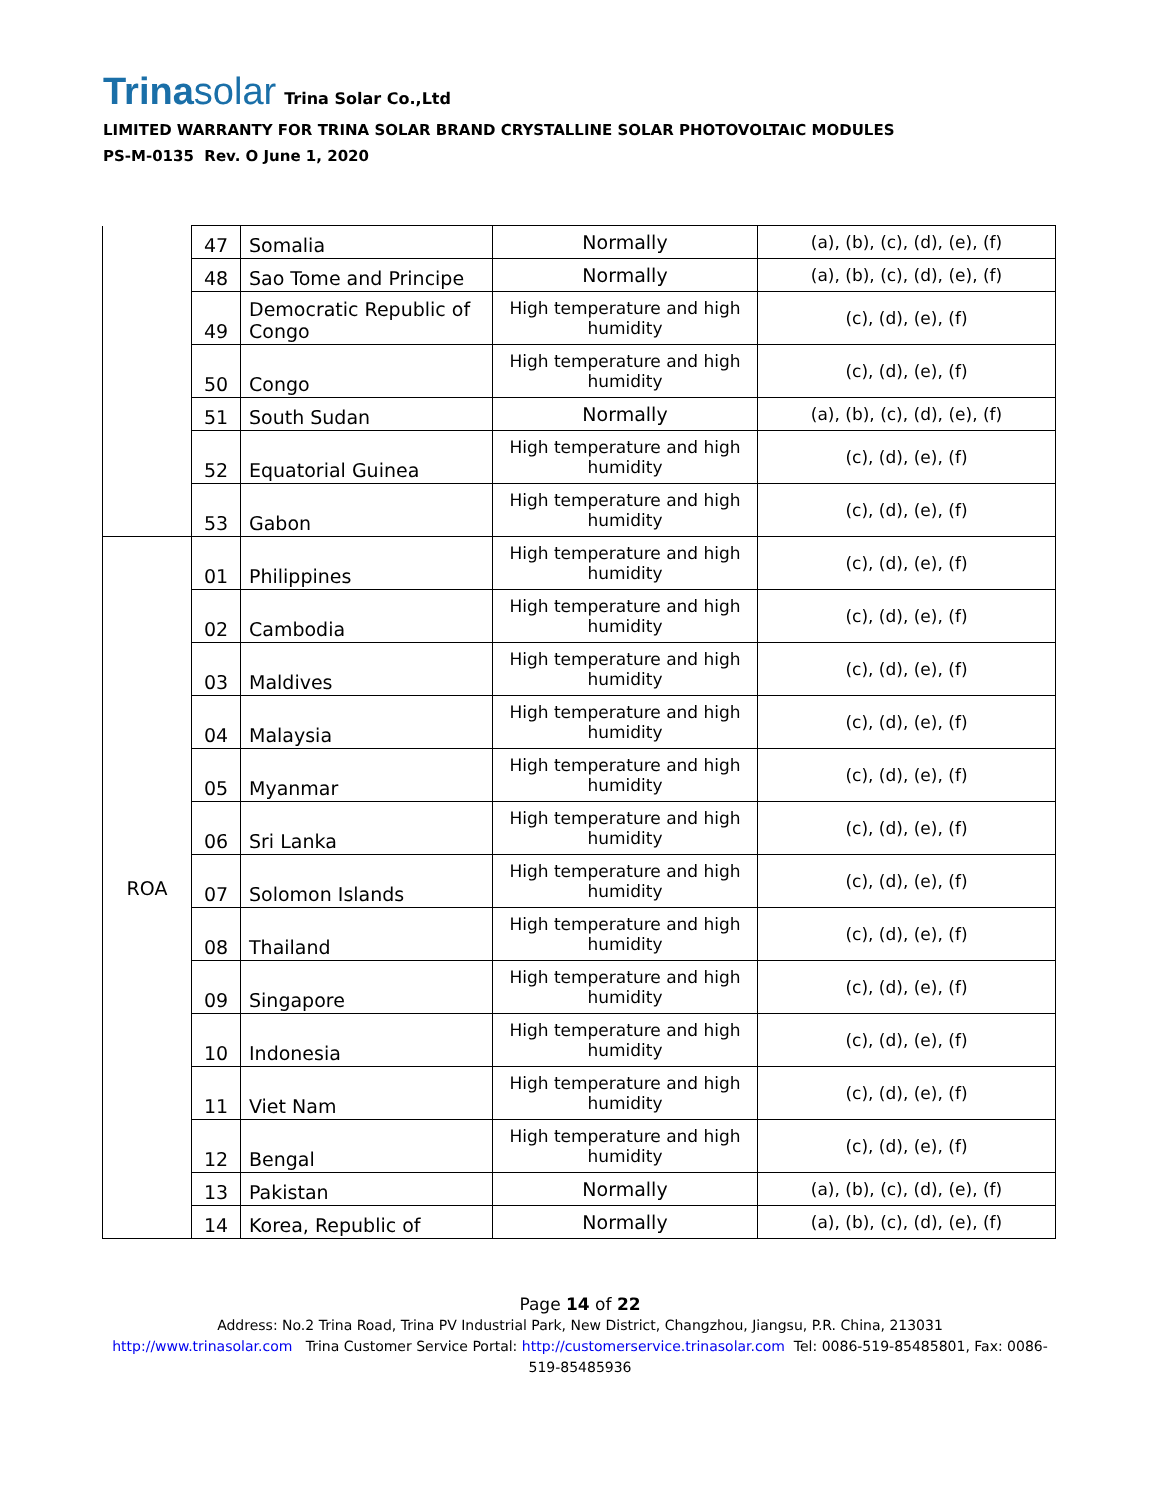Trinasolar
Trina Solar Co.,Ltd
LIMITED WARRANTY FOR TRINA SOLAR BRAND CRYSTALLINE SOLAR PHOTOVOLTAIC MODULES
PS-M-0135 Rev. O June 1, 2020
| | 47 | Somalia | Normally | (a), (b), (c), (d), (e), (f) |
| | 48 | Sao Tome and Principe | Normally | (a), (b), (c), (d), (e), (f) |
| | 49 | Democratic Republic of Congo | High temperature and high humidity | (c), (d), (e), (f) |
| | 50 | Congo | High temperature and high humidity | (c), (d), (e), (f) |
| | 51 | South Sudan | Normally | (a), (b), (c), (d), (e), (f) |
| | 52 | Equatorial Guinea | High temperature and high humidity | (c), (d), (e), (f) |
| | 53 | Gabon | High temperature and high humidity | (c), (d), (e), (f) |
| ROA | 01 | Philippines | High temperature and high humidity | (c), (d), (e), (f) |
| | 02 | Cambodia | High temperature and high humidity | (c), (d), (e), (f) |
| | 03 | Maldives | High temperature and high humidity | (c), (d), (e), (f) |
| | 04 | Malaysia | High temperature and high humidity | (c), (d), (e), (f) |
| | 05 | Myanmar | High temperature and high humidity | (c), (d), (e), (f) |
| | 06 | Sri Lanka | High temperature and high humidity | (c), (d), (e), (f) |
| | 07 | Solomon Islands | High temperature and high humidity | (c), (d), (e), (f) |
| | 08 | Thailand | High temperature and high humidity | (c), (d), (e), (f) |
| | 09 | Singapore | High temperature and high humidity | (c), (d), (e), (f) |
| | 10 | Indonesia | High temperature and high humidity | (c), (d), (e), (f) |
| | 11 | Viet Nam | High temperature and high humidity | (c), (d), (e), (f) |
| | 12 | Bengal | High temperature and high humidity | (c), (d), (e), (f) |
| | 13 | Pakistan | Normally | (a), (b), (c), (d), (e), (f) |
| | 14 | Korea, Republic of | Normally | (a), (b), (c), (d), (e), (f) |
Page 14 of 22
Address: No.2 Trina Road, Trina PV Industrial Park, New District, Changzhou, Jiangsu, P.R. China, 213031
http://www.trinasolar.com Trina Customer Service Portal: http://customerservice.trinasolar.com Tel: 0086-519-85485801, Fax: 0086-
519-85485936